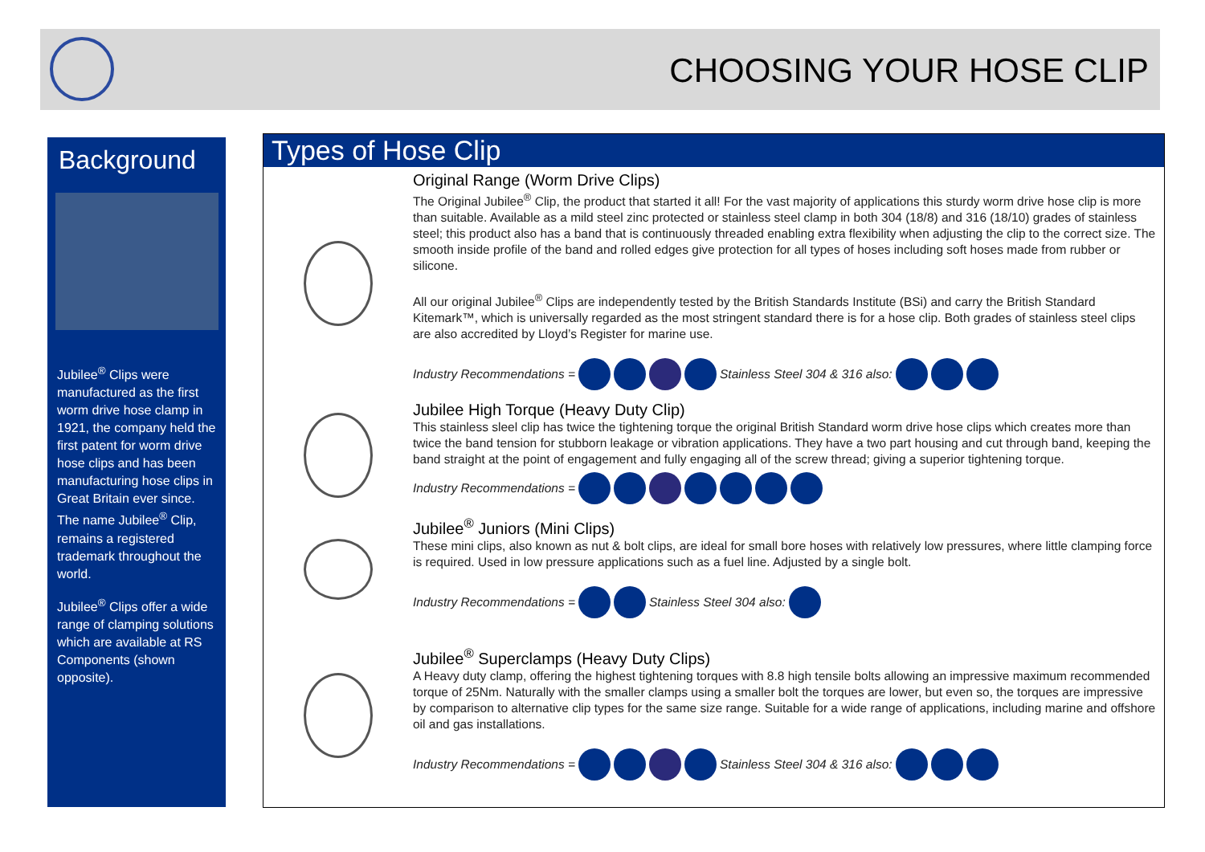CHOOSING YOUR HOSE CLIP
Background
Jubilee<sup>®</sup> Clips were manufactured as the first worm drive hose clamp in 1921, the company held the first patent for worm drive hose clips and has been manufacturing hose clips in Great Britain ever since. The name Jubilee<sup>®</sup> Clip, remains a registered trademark throughout the world.
Jubilee<sup>®</sup> Clips offer a wide range of clamping solutions which are available at RS Components (shown opposite).
Types of Hose Clip
Original Range (Worm Drive Clips)
The Original Jubilee<sup>®</sup> Clip, the product that started it all! For the vast majority of applications this sturdy worm drive hose clip is more than suitable. Available as a mild steel zinc protected or stainless steel clamp in both 304 (18/8) and 316 (18/10) grades of stainless steel; this product also has a band that is continuously threaded enabling extra flexibility when adjusting the clip to the correct size. The smooth inside profile of the band and rolled edges give protection for all types of hoses including soft hoses made from rubber or silicone.
All our original Jubilee<sup>®</sup> Clips are independently tested by the British Standards Institute (BSi) and carry the British Standard Kitemark™, which is universally regarded as the most stringent standard there is for a hose clip. Both grades of stainless steel clips are also accredited by Lloyd’s Register for marine use.
Industry Recommendations = Stainless Steel 304 & 316 also:
Jubilee High Torque (Heavy Duty Clip)
This stainless sleel clip has twice the tightening torque the original British Standard worm drive hose clips which creates more than twice the band tension for stubborn leakage or vibration applications. They have a two part housing and cut through band, keeping the band straight at the point of engagement and fully engaging all of the screw thread; giving a superior tightening torque.
Industry Recommendations =
Jubilee<sup>®</sup> Juniors (Mini Clips)
These mini clips, also known as nut & bolt clips, are ideal for small bore hoses with relatively low pressures, where little clamping force is required. Used in low pressure applications such as a fuel line. Adjusted by a single bolt.
Industry Recommendations = Stainless Steel 304 also:
Jubilee<sup>®</sup> Superclamps (Heavy Duty Clips)
A Heavy duty clamp, offering the highest tightening torques with 8.8 high tensile bolts allowing an impressive maximum recommended torque of 25Nm. Naturally with the smaller clamps using a smaller bolt the torques are lower, but even so, the torques are impressive by comparison to alternative clip types for the same size range. Suitable for a wide range of applications, including marine and offshore oil and gas installations.
Industry Recommendations = Stainless Steel 304 & 316 also: